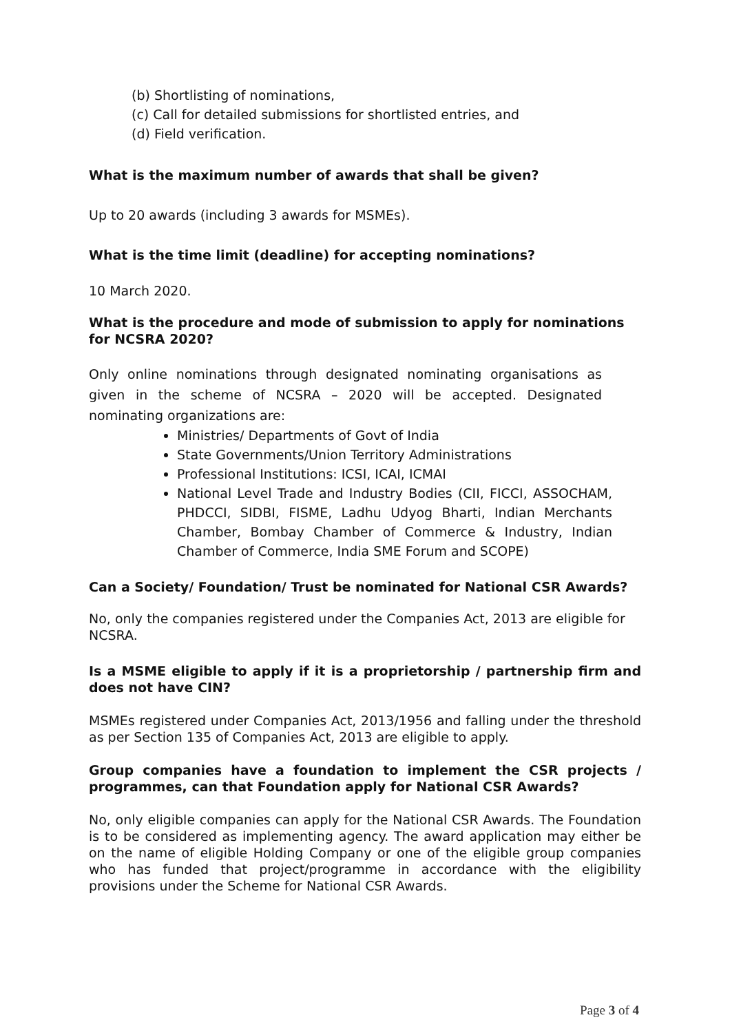(b) Shortlisting of nominations,
(c) Call for detailed submissions for shortlisted entries, and
(d) Field verification.
What is the maximum number of awards that shall be given?
Up to 20 awards (including 3 awards for MSMEs).
What is the time limit (deadline) for accepting nominations?
10 March 2020.
What is the procedure and mode of submission to apply for nominations for NCSRA 2020?
Only online nominations through designated nominating organisations as given in the scheme of NCSRA – 2020 will be accepted. Designated nominating organizations are:
Ministries/ Departments of Govt of India
State Governments/Union Territory Administrations
Professional Institutions: ICSI, ICAI, ICMAI
National Level Trade and Industry Bodies (CII, FICCI, ASSOCHAM, PHDCCI, SIDBI, FISME, Ladhu Udyog Bharti, Indian Merchants Chamber, Bombay Chamber of Commerce & Industry, Indian Chamber of Commerce, India SME Forum and SCOPE)
Can a Society/ Foundation/ Trust be nominated for National CSR Awards?
No, only the companies registered under the Companies Act, 2013 are eligible for NCSRA.
Is a MSME eligible to apply if it is a proprietorship / partnership firm and does not have CIN?
MSMEs registered under Companies Act, 2013/1956 and falling under the threshold as per Section 135 of Companies Act, 2013 are eligible to apply.
Group companies have a foundation to implement the CSR projects / programmes, can that Foundation apply for National CSR Awards?
No, only eligible companies can apply for the National CSR Awards. The Foundation is to be considered as implementing agency. The award application may either be on the name of eligible Holding Company or one of the eligible group companies who has funded that project/programme in accordance with the eligibility provisions under the Scheme for National CSR Awards.
Page 3 of 4